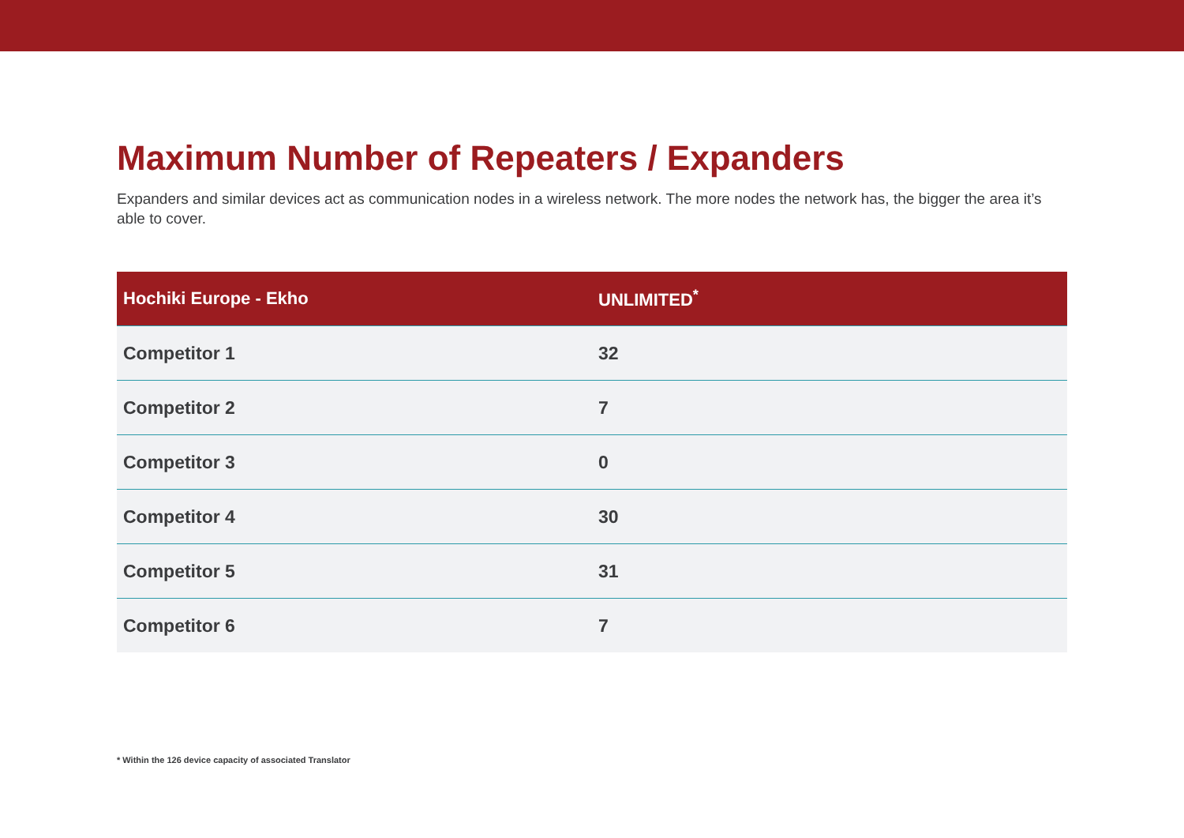Maximum Number of Repeaters / Expanders
Expanders and similar devices act as communication nodes in a wireless network. The more nodes the network has, the bigger the area it’s able to cover.
| Hochiki Europe - Ekho | UNLIMITED<sup>*</sup> |
| --- | --- |
| Competitor 1 | 32 |
| Competitor 2 | 7 |
| Competitor 3 | 0 |
| Competitor 4 | 30 |
| Competitor 5 | 31 |
| Competitor 6 | 7 |
* Within the 126 device capacity of associated Translator